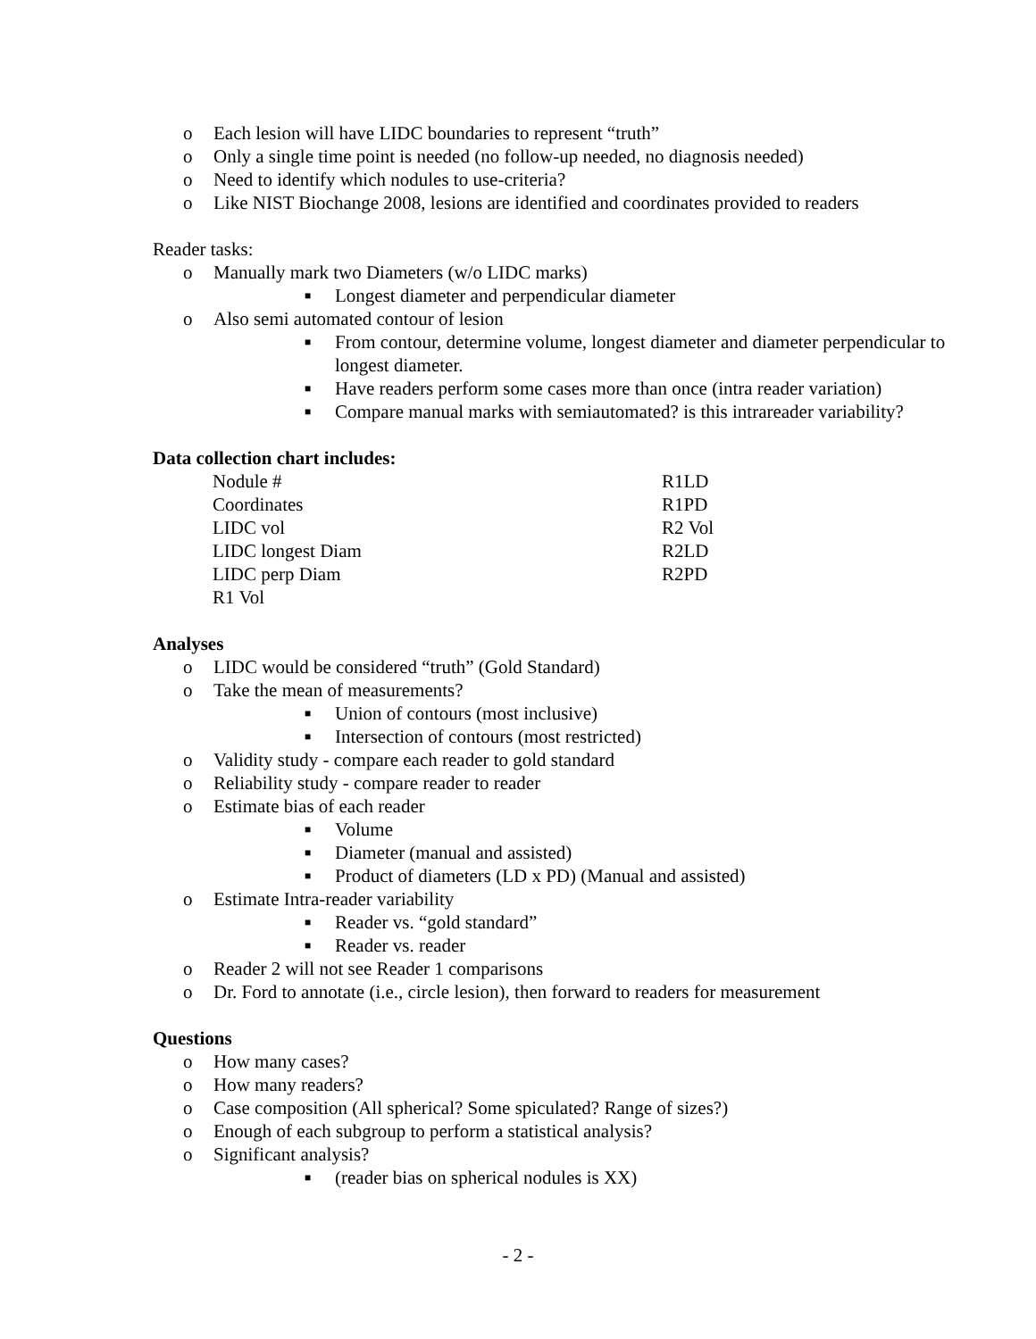o Each lesion will have LIDC boundaries to represent “truth”
o Only a single time point is needed (no follow-up needed, no diagnosis needed)
o Need to identify which nodules to use-criteria?
o Like NIST Biochange 2008, lesions are identified and coordinates provided to readers
Reader tasks:
o Manually mark two Diameters (w/o LIDC marks)
■ Longest diameter and perpendicular diameter
o Also semi automated contour of lesion
■ From contour, determine volume, longest diameter and diameter perpendicular to longest diameter.
■ Have readers perform some cases more than once (intra reader variation)
■ Compare manual marks with semiautomated? is this intrareader variability?
Data collection chart includes:
Nodule # R1LD Coordinates R1PD LIDC vol R2 Vol LIDC longest Diam R2LD LIDC perp Diam R2PD R1 Vol
Analyses
o LIDC would be considered “truth” (Gold Standard)
o Take the mean of measurements?
■ Union of contours (most inclusive)
■ Intersection of contours (most restricted)
o Validity study - compare each reader to gold standard
o Reliability study - compare reader to reader
o Estimate bias of each reader
■ Volume
■ Diameter (manual and assisted)
■ Product of diameters (LD x PD) (Manual and assisted)
o Estimate Intra-reader variability
■ Reader vs. “gold standard”
■ Reader vs. reader
o Reader 2 will not see Reader 1 comparisons
o Dr. Ford to annotate (i.e., circle lesion), then forward to readers for measurement
Questions
o How many cases?
o How many readers?
o Case composition (All spherical? Some spiculated? Range of sizes?)
o Enough of each subgroup to perform a statistical analysis?
o Significant analysis?
■ (reader bias on spherical nodules is XX)
- 2 -